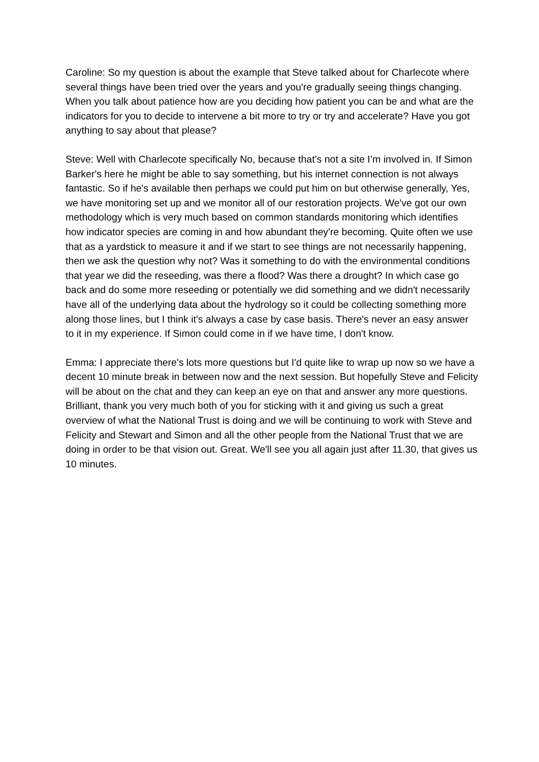Caroline: So my question is about the example that Steve talked about for Charlecote where several things have been tried over the years and you're gradually seeing things changing. When you talk about patience how are you deciding how patient you can be and what are the indicators for you to decide to intervene a bit more to try or try and accelerate? Have you got anything to say about that please?
Steve: Well with Charlecote specifically No, because that’s not a site I’m involved in. If Simon Barker's here he might be able to say something, but his internet connection is not always fantastic. So if he's available then perhaps we could put him on but otherwise generally, Yes, we have monitoring set up and we monitor all of our restoration projects. We've got our own methodology which is very much based on common standards monitoring which identifies how indicator species are coming in and how abundant they're becoming. Quite often we use that as a yardstick to measure it and if we start to see things are not necessarily happening, then we ask the question why not? Was it something to do with the environmental conditions that year we did the reseeding, was there a flood? Was there a drought? In which case go back and do some more reseeding or potentially we did something and we didn't necessarily have all of the underlying data about the hydrology so it could be collecting something more along those lines, but I think it's always a case by case basis. There's never an easy answer to it in my experience. If Simon could come in if we have time, I don't know.
Emma: I appreciate there's lots more questions but I'd quite like to wrap up now so we have a decent 10 minute break in between now and the next session. But hopefully Steve and Felicity will be about on the chat and they can keep an eye on that and answer any more questions. Brilliant, thank you very much both of you for sticking with it and giving us such a great overview of what the National Trust is doing and we will be continuing to work with Steve and Felicity and Stewart and Simon and all the other people from the National Trust that we are doing in order to be that vision out. Great. We'll see you all again just after 11.30, that gives us 10 minutes.